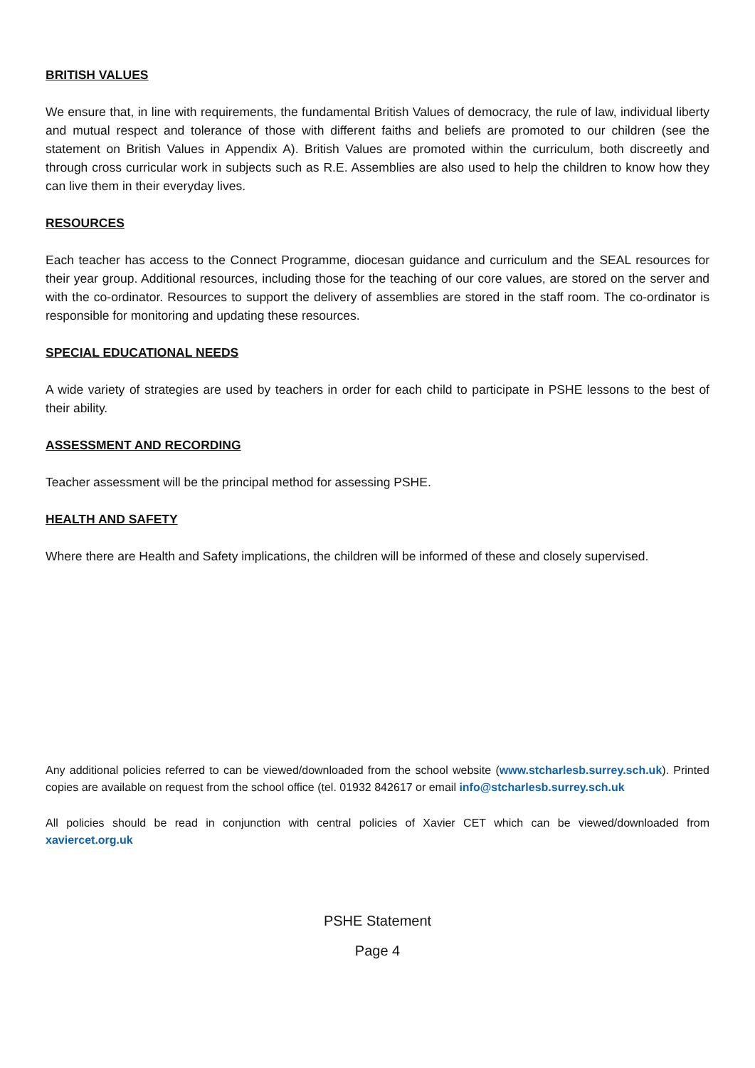BRITISH VALUES
We ensure that, in line with requirements, the fundamental British Values of democracy, the rule of law, individual liberty and mutual respect and tolerance of those with different faiths and beliefs are promoted to our children (see the statement on British Values in Appendix A). British Values are promoted within the curriculum, both discreetly and through cross curricular work in subjects such as R.E. Assemblies are also used to help the children to know how they can live them in their everyday lives.
RESOURCES
Each teacher has access to the Connect Programme, diocesan guidance and curriculum and the SEAL resources for their year group. Additional resources, including those for the teaching of our core values, are stored on the server and with the co-ordinator. Resources to support the delivery of assemblies are stored in the staff room. The co-ordinator is responsible for monitoring and updating these resources.
SPECIAL EDUCATIONAL NEEDS
A wide variety of strategies are used by teachers in order for each child to participate in PSHE lessons to the best of their ability.
ASSESSMENT AND RECORDING
Teacher assessment will be the principal method for assessing PSHE.
HEALTH AND SAFETY
Where there are Health and Safety implications, the children will be informed of these and closely supervised.
Any additional policies referred to can be viewed/downloaded from the school website (www.stcharlesb.surrey.sch.uk). Printed copies are available on request from the school office (tel. 01932 842617 or email info@stcharlesb.surrey.sch.uk
All policies should be read in conjunction with central policies of Xavier CET which can be viewed/downloaded from xaviercet.org.uk
PSHE Statement
Page 4